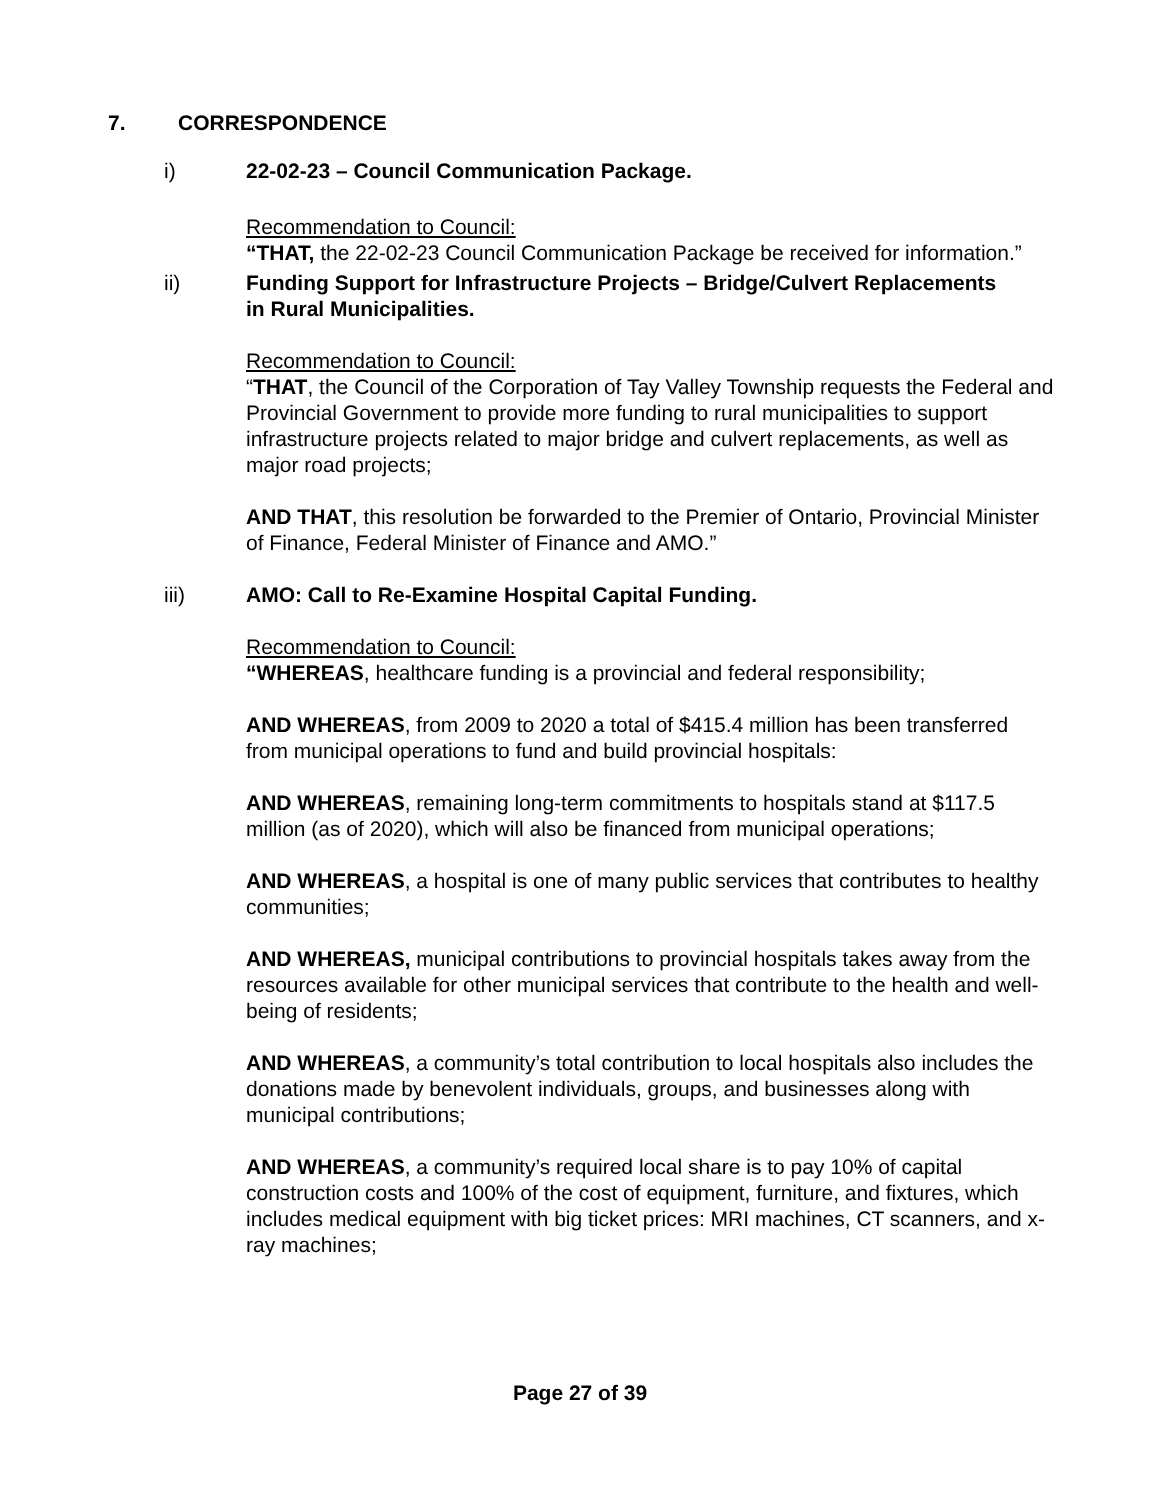7. CORRESPONDENCE
i) 22-02-23 – Council Communication Package.
Recommendation to Council:
“THAT, the 22-02-23 Council Communication Package be received for information.”
ii) Funding Support for Infrastructure Projects – Bridge/Culvert Replacements in Rural Municipalities.
Recommendation to Council:
“THAT, the Council of the Corporation of Tay Valley Township requests the Federal and Provincial Government to provide more funding to rural municipalities to support infrastructure projects related to major bridge and culvert replacements, as well as major road projects;
AND THAT, this resolution be forwarded to the Premier of Ontario, Provincial Minister of Finance, Federal Minister of Finance and AMO.”
iii) AMO: Call to Re-Examine Hospital Capital Funding.
Recommendation to Council:
“WHEREAS, healthcare funding is a provincial and federal responsibility;
AND WHEREAS, from 2009 to 2020 a total of $415.4 million has been transferred from municipal operations to fund and build provincial hospitals:
AND WHEREAS, remaining long-term commitments to hospitals stand at $117.5 million (as of 2020), which will also be financed from municipal operations;
AND WHEREAS, a hospital is one of many public services that contributes to healthy communities;
AND WHEREAS, municipal contributions to provincial hospitals takes away from the resources available for other municipal services that contribute to the health and well-being of residents;
AND WHEREAS, a community’s total contribution to local hospitals also includes the donations made by benevolent individuals, groups, and businesses along with municipal contributions;
AND WHEREAS, a community’s required local share is to pay 10% of capital construction costs and 100% of the cost of equipment, furniture, and fixtures, which includes medical equipment with big ticket prices: MRI machines, CT scanners, and x-ray machines;
Page 27 of 39